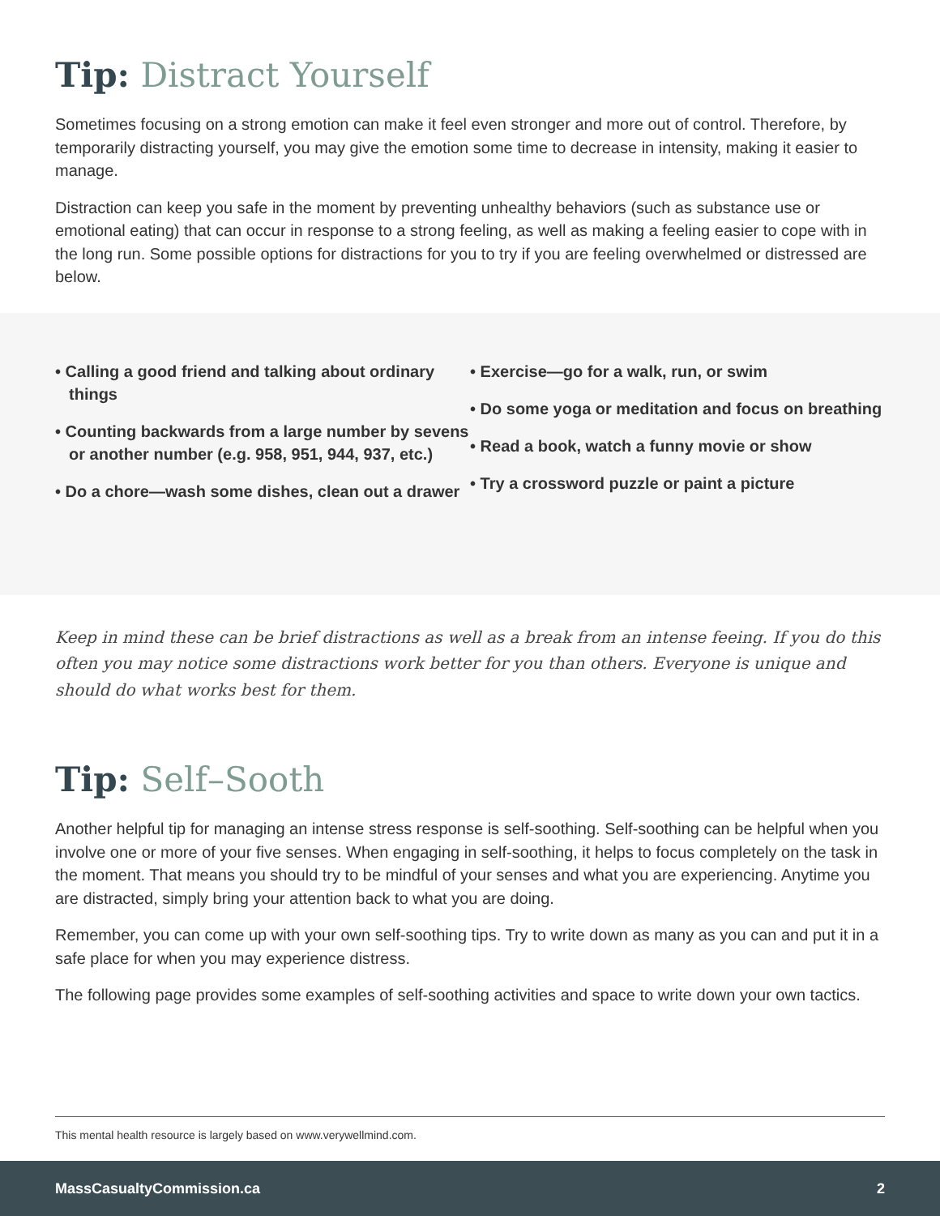Tip: Distract Yourself
Sometimes focusing on a strong emotion can make it feel even stronger and more out of control. Therefore, by temporarily distracting yourself, you may give the emotion some time to decrease in intensity, making it easier to manage.
Distraction can keep you safe in the moment by preventing unhealthy behaviors (such as substance use or emotional eating) that can occur in response to a strong feeling, as well as making a feeling easier to cope with in the long run. Some possible options for distractions for you to try if you are feeling overwhelmed or distressed are below.
• Calling a good friend and talking about ordinary things
• Counting backwards from a large number by sevens or another number (e.g. 958, 951, 944, 937, etc.)
• Do a chore—wash some dishes, clean out a drawer
• Exercise—go for a walk, run, or swim
• Do some yoga or meditation and focus on breathing
• Read a book, watch a funny movie or show
• Try a crossword puzzle or paint a picture
Keep in mind these can be brief distractions as well as a break from an intense feeing. If you do this often you may notice some distractions work better for you than others. Everyone is unique and should do what works best for them.
Tip: Self–Sooth
Another helpful tip for managing an intense stress response is self-soothing. Self-soothing can be helpful when you involve one or more of your five senses. When engaging in self-soothing, it helps to focus completely on the task in the moment. That means you should try to be mindful of your senses and what you are experiencing. Anytime you are distracted, simply bring your attention back to what you are doing.
Remember, you can come up with your own self-soothing tips. Try to write down as many as you can and put it in a safe place for when you may experience distress.
The following page provides some examples of self-soothing activities and space to write down your own tactics.
This mental health resource is largely based on www.verywellmind.com.
MassCasualtyCommission.ca 2